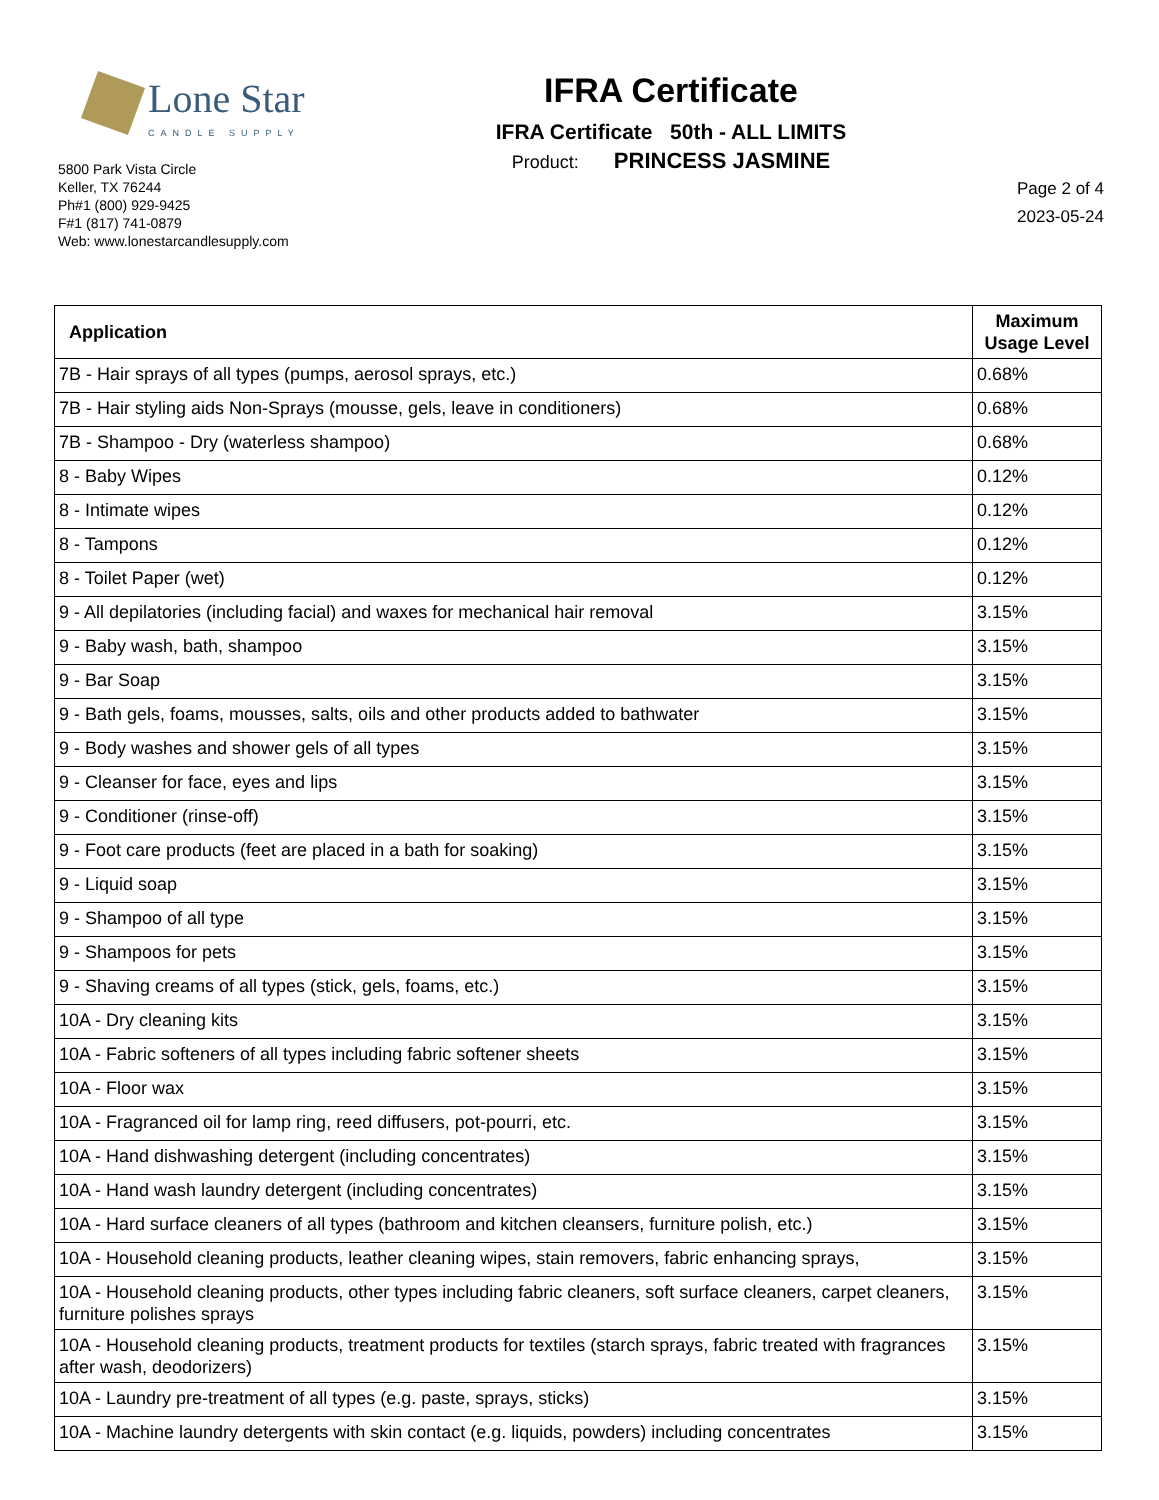Lone Star
CANDLE SUPPLY
5800 Park Vista Circle
Keller, TX 76244
Ph#1 (800) 929-9425
F#1 (817) 741-0879
Web: www.lonestarcandlesupply.com
IFRA Certificate
IFRA Certificate 50th - ALL LIMITS
Product: PRINCESS JASMINE
Page 2 of 4
2023-05-24
| Application | Maximum Usage Level |
| --- | --- |
| 7B - Hair sprays of all types (pumps, aerosol sprays, etc.) | 0.68% |
| 7B - Hair styling aids Non-Sprays (mousse, gels, leave in conditioners) | 0.68% |
| 7B - Shampoo - Dry (waterless shampoo) | 0.68% |
| 8 - Baby Wipes | 0.12% |
| 8 - Intimate wipes | 0.12% |
| 8 - Tampons | 0.12% |
| 8 - Toilet Paper (wet) | 0.12% |
| 9 - All depilatories (including facial) and waxes for mechanical hair removal | 3.15% |
| 9 - Baby wash, bath, shampoo | 3.15% |
| 9 - Bar Soap | 3.15% |
| 9 - Bath gels, foams, mousses, salts, oils and other products added to bathwater | 3.15% |
| 9 - Body washes and shower gels of all types | 3.15% |
| 9 - Cleanser for face, eyes and lips | 3.15% |
| 9 - Conditioner (rinse-off) | 3.15% |
| 9 - Foot care products (feet are placed in a bath for soaking) | 3.15% |
| 9 - Liquid soap | 3.15% |
| 9 - Shampoo of all type | 3.15% |
| 9 - Shampoos for pets | 3.15% |
| 9 - Shaving creams of all types (stick, gels, foams, etc.) | 3.15% |
| 10A - Dry cleaning kits | 3.15% |
| 10A - Fabric softeners of all types including fabric softener sheets | 3.15% |
| 10A - Floor wax | 3.15% |
| 10A - Fragranced oil for lamp ring, reed diffusers, pot-pourri, etc. | 3.15% |
| 10A - Hand dishwashing detergent (including concentrates) | 3.15% |
| 10A - Hand wash laundry detergent (including concentrates) | 3.15% |
| 10A - Hard surface cleaners of all types (bathroom and kitchen cleansers, furniture polish, etc.) | 3.15% |
| 10A - Household cleaning products, leather cleaning wipes, stain removers, fabric enhancing sprays, | 3.15% |
| 10A - Household cleaning products, other types including fabric cleaners, soft surface cleaners, carpet cleaners, furniture polishes sprays | 3.15% |
| 10A - Household cleaning products, treatment products for textiles (starch sprays, fabric treated with fragrances after wash, deodorizers) | 3.15% |
| 10A - Laundry pre-treatment of all types (e.g. paste, sprays, sticks) | 3.15% |
| 10A - Machine laundry detergents with skin contact (e.g. liquids, powders) including concentrates | 3.15% |